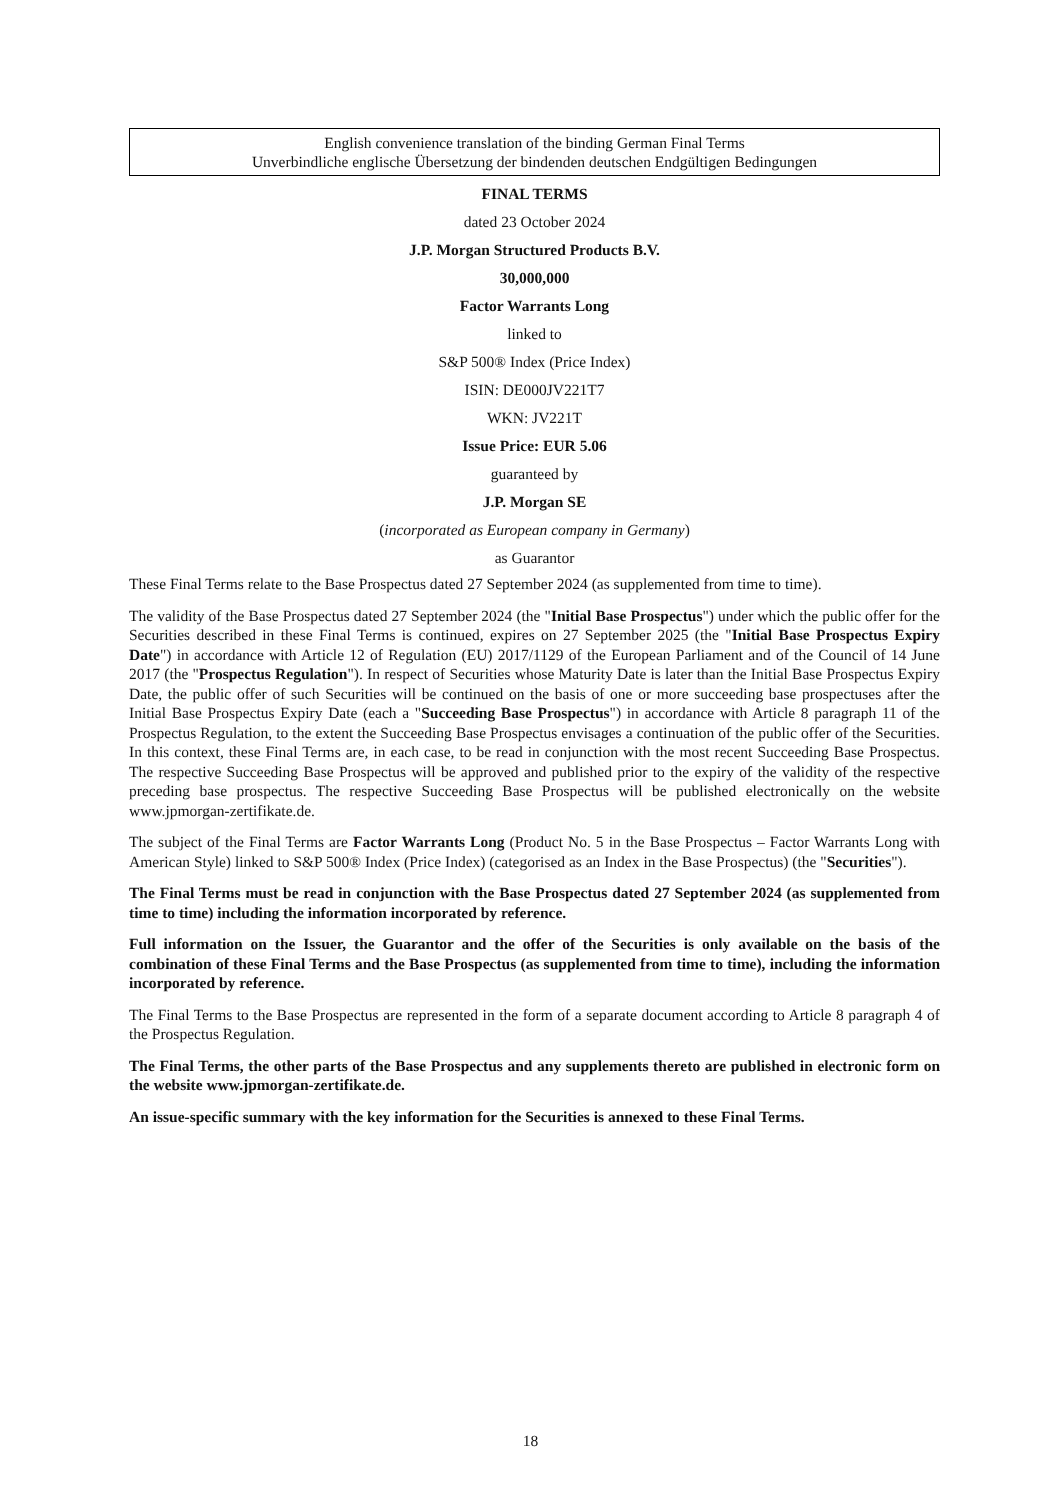English convenience translation of the binding German Final Terms
Unverbindliche englische Übersetzung der bindenden deutschen Endgültigen Bedingungen
FINAL TERMS
dated 23 October 2024
J.P. Morgan Structured Products B.V.
30,000,000
Factor Warrants Long
linked to
S&P 500® Index (Price Index)
ISIN: DE000JV221T7
WKN: JV221T
Issue Price: EUR 5.06
guaranteed by
J.P. Morgan SE
(incorporated as European company in Germany)
as Guarantor
These Final Terms relate to the Base Prospectus dated 27 September 2024 (as supplemented from time to time).
The validity of the Base Prospectus dated 27 September 2024 (the "Initial Base Prospectus") under which the public offer for the Securities described in these Final Terms is continued, expires on 27 September 2025 (the "Initial Base Prospectus Expiry Date") in accordance with Article 12 of Regulation (EU) 2017/1129 of the European Parliament and of the Council of 14 June 2017 (the "Prospectus Regulation"). In respect of Securities whose Maturity Date is later than the Initial Base Prospectus Expiry Date, the public offer of such Securities will be continued on the basis of one or more succeeding base prospectuses after the Initial Base Prospectus Expiry Date (each a "Succeeding Base Prospectus") in accordance with Article 8 paragraph 11 of the Prospectus Regulation, to the extent the Succeeding Base Prospectus envisages a continuation of the public offer of the Securities. In this context, these Final Terms are, in each case, to be read in conjunction with the most recent Succeeding Base Prospectus. The respective Succeeding Base Prospectus will be approved and published prior to the expiry of the validity of the respective preceding base prospectus. The respective Succeeding Base Prospectus will be published electronically on the website www.jpmorgan-zertifikate.de.
The subject of the Final Terms are Factor Warrants Long (Product No. 5 in the Base Prospectus – Factor Warrants Long with American Style) linked to S&P 500® Index (Price Index) (categorised as an Index in the Base Prospectus) (the "Securities").
The Final Terms must be read in conjunction with the Base Prospectus dated 27 September 2024 (as supplemented from time to time) including the information incorporated by reference.
Full information on the Issuer, the Guarantor and the offer of the Securities is only available on the basis of the combination of these Final Terms and the Base Prospectus (as supplemented from time to time), including the information incorporated by reference.
The Final Terms to the Base Prospectus are represented in the form of a separate document according to Article 8 paragraph 4 of the Prospectus Regulation.
The Final Terms, the other parts of the Base Prospectus and any supplements thereto are published in electronic form on the website www.jpmorgan-zertifikate.de.
An issue-specific summary with the key information for the Securities is annexed to these Final Terms.
18